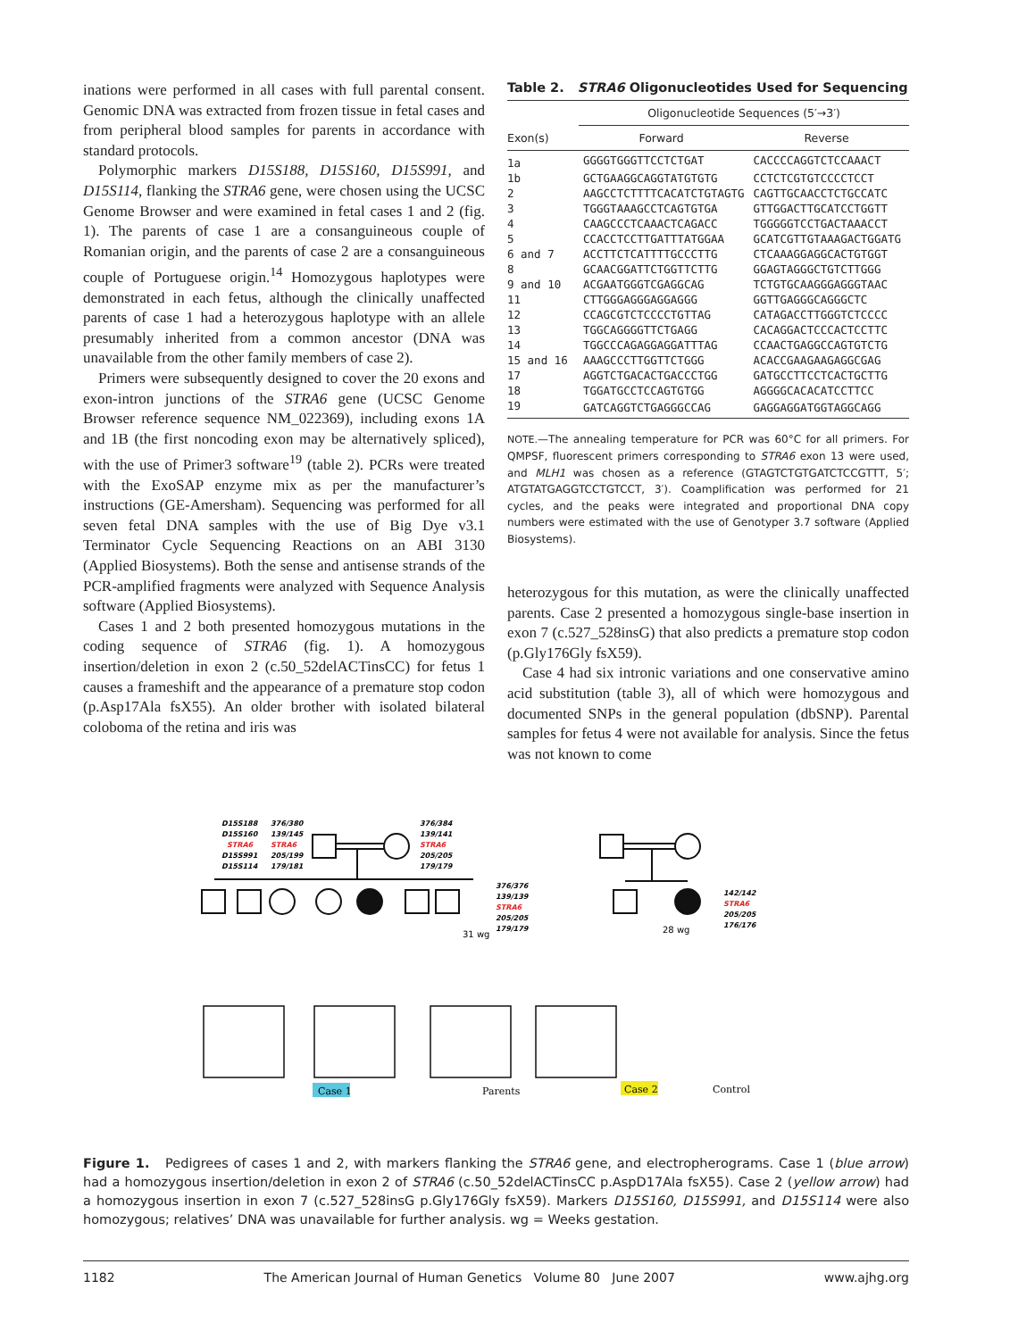inations were performed in all cases with full parental consent. Genomic DNA was extracted from frozen tissue in fetal cases and from peripheral blood samples for parents in accordance with standard protocols.
Polymorphic markers D15S188, D15S160, D15S991, and D15S114, flanking the STRA6 gene, were chosen using the UCSC Genome Browser and were examined in fetal cases 1 and 2 (fig. 1). The parents of case 1 are a consanguineous couple of Romanian origin, and the parents of case 2 are a consanguineous couple of Portuguese origin.<sup>14</sup> Homozygous haplotypes were demonstrated in each fetus, although the clinically unaffected parents of case 1 had a heterozygous haplotype with an allele presumably inherited from a common ancestor (DNA was unavailable from the other family members of case 2).
Primers were subsequently designed to cover the 20 exons and exon-intron junctions of the STRA6 gene (UCSC Genome Browser reference sequence NM_022369), including exons 1A and 1B (the first noncoding exon may be alternatively spliced), with the use of Primer3 software<sup>19</sup> (table 2). PCRs were treated with the ExoSAP enzyme mix as per the manufacturer’s instructions (GE-Amersham). Sequencing was performed for all seven fetal DNA samples with the use of Big Dye v3.1 Terminator Cycle Sequencing Reactions on an ABI 3130 (Applied Biosystems). Both the sense and antisense strands of the PCR-amplified fragments were analyzed with Sequence Analysis software (Applied Biosystems).
Cases 1 and 2 both presented homozygous mutations in the coding sequence of STRA6 (fig. 1). A homozygous insertion/deletion in exon 2 (c.50_52delACTinsCC) for fetus 1 causes a frameshift and the appearance of a premature stop codon (p.Asp17Ala fsX55). An older brother with isolated bilateral coloboma of the retina and iris was
Table 2. STRA6 Oligonucleotides Used for Sequencing
| | Oligonucleotide Sequences (5′→3′) | |
| --- | --- | --- |
| Exon(s) | Forward | Reverse |
| 1a | GGGGTGGGTTCCTCTGAT | CACCCCAGGTCTCCAAACT |
| 1b | GCTGAAGGCAGGTATGTGTG | CCTCTCGTGTCCCCTCCT |
| 2 | AAGCCTCTTTTCACATCTGTAGTG | CAGTTGCAACCTCTGCCATC |
| 3 | TGGGTAAAGCCTCAGTGTGA | GTTGGACTTGCATCCTGGTT |
| 4 | CAAGCCCTCAAACTCAGACC | TGGGGGTCCTGACTAAACCT |
| 5 | CCACCTCCTTGATTTATGGAA | GCATCGTTGTAAAGACTGGATG |
| 6 and 7 | ACCTTCTCATTTTGCCCTTG | CTCAAAGGAGGCACTGTGGT |
| 8 | GCAACGGATTCTGGTTCTTG | GGAGTAGGGCTGTCTTGGG |
| 9 and 10 | ACGAATGGGTCGAGGCAG | TCTGTGCAAGGGAGGGTAAC |
| 11 | CTTGGGAGGGAGGAGGG | GGTTGAGGGCAGGGCTC |
| 12 | CCAGCGTCTCCCCTGTTAG | CATAGACCTTGGGTCTCCCC |
| 13 | TGGCAGGGGTTCTGAGG | CACAGGACTCCCACTCCTTC |
| 14 | TGGCCCAGAGGAGGATTTAG | CCAACTGAGGCCAGTGTCTG |
| 15 and 16 | AAAGCCCTTGGTTCTGGG | ACACCGAAGAAGAGGCGAG |
| 17 | AGGTCTGACACTGACCCTGG | GATGCCTTCCTCACTGCTTG |
| 18 | TGGATGCCTCCAGTGTGG | AGGGGCACACATCCTTCC |
| 19 | GATCAGGTCTGAGGGCCAG | GAGGAGGATGGTAGGCAGG |
NOTE.—The annealing temperature for PCR was 60°C for all primers. For QMPSF, fluorescent primers corresponding to STRA6 exon 13 were used, and MLH1 was chosen as a reference (GTAGTCTGTGATCTCCGTTT, 5′; ATGTATGAGGTCCTGTCCT, 3′). Coamplification was performed for 21 cycles, and the peaks were integrated and proportional DNA copy numbers were estimated with the use of Genotyper 3.7 software (Applied Biosystems).
heterozygous for this mutation, as were the clinically unaffected parents. Case 2 presented a homozygous single-base insertion in exon 7 (c.527_528insG) that also predicts a premature stop codon (p.Gly176Gly fsX59).
Case 4 had six intronic variations and one conservative amino acid substitution (table 3), all of which were homozygous and documented SNPs in the general population (dbSNP). Parental samples for fetus 4 were not available for analysis. Since the fetus was not known to come
D15S188
D15S160
STRA6
D15S991
D15S114
376/380
139/145
STRA6
205/199
179/181
376/384
139/141
STRA6
205/205
179/179
376/376
139/139
STRA6
205/205
179/179
142/142
STRA6
205/205
176/176
31 wg
28 wg
Case 1
Parents
Case 2
Control
Figure 1. Pedigrees of cases 1 and 2, with markers flanking the STRA6 gene, and electropherograms. Case 1 (blue arrow) had a homozygous insertion/deletion in exon 2 of STRA6 (c.50_52delACTinsCC p.AspD17Ala fsX55). Case 2 (yellow arrow) had a homozygous insertion in exon 7 (c.527_528insG p.Gly176Gly fsX59). Markers D15S160, D15S991, and D15S114 were also homozygous; relatives’ DNA was unavailable for further analysis. wg = Weeks gestation.
1182 The American Journal of Human Genetics Volume 80 June 2007 www.ajhg.org